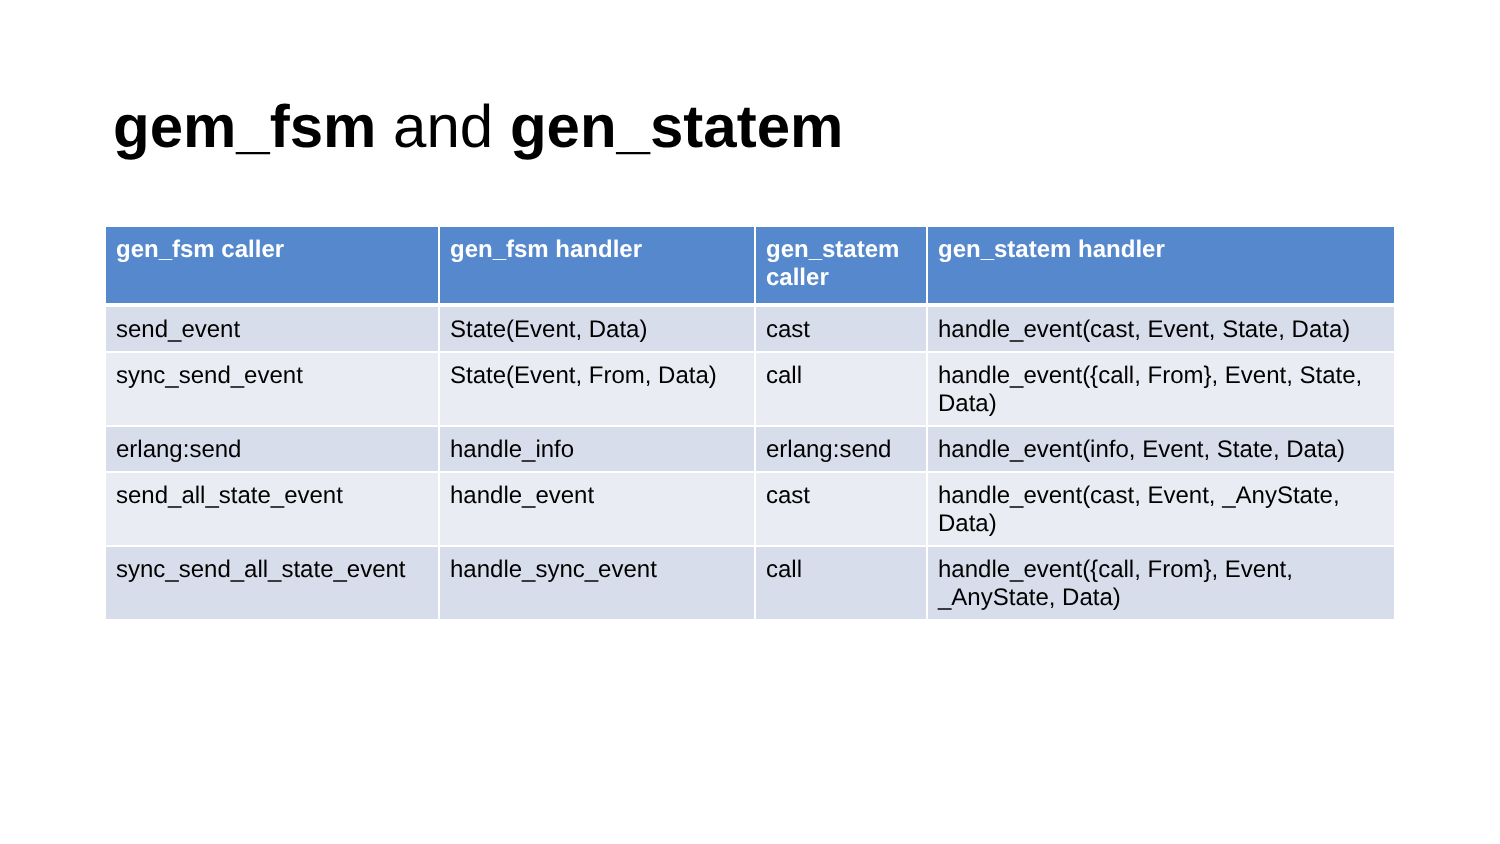gem_fsm and gen_statem
| gen_fsm caller | gen_fsm handler | gen_statem caller | gen_statem handler |
| --- | --- | --- | --- |
| send_event | State(Event, Data) | cast | handle_event(cast, Event, State, Data) |
| sync_send_event | State(Event, From, Data) | call | handle_event({call, From}, Event, State, Data) |
| erlang:send | handle_info | erlang:send | handle_event(info, Event, State, Data) |
| send_all_state_event | handle_event | cast | handle_event(cast, Event, _AnyState, Data) |
| sync_send_all_state_event | handle_sync_event | call | handle_event({call, From}, Event, _AnyState, Data) |